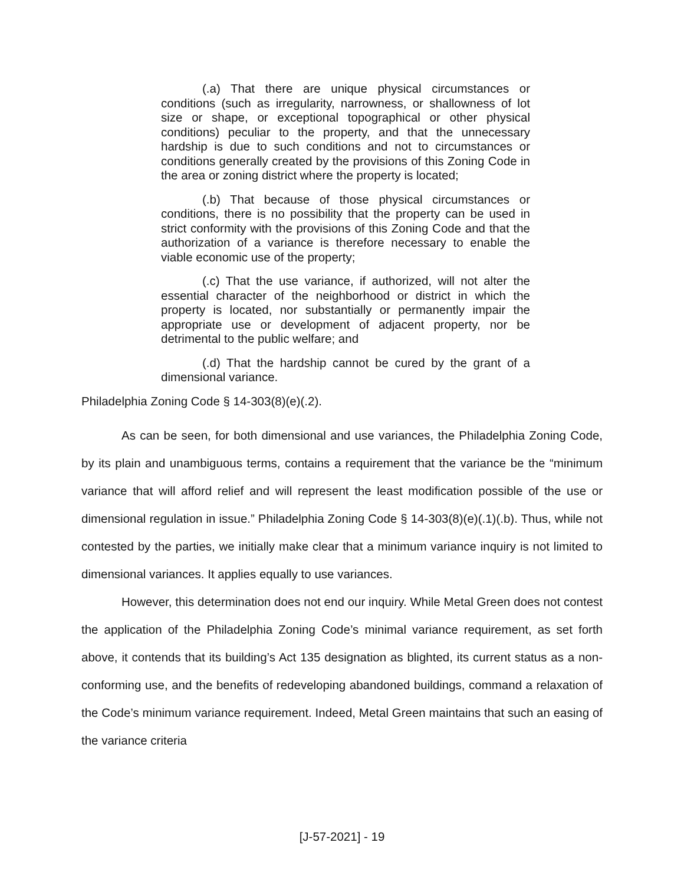(.a) That there are unique physical circumstances or conditions (such as irregularity, narrowness, or shallowness of lot size or shape, or exceptional topographical or other physical conditions) peculiar to the property, and that the unnecessary hardship is due to such conditions and not to circumstances or conditions generally created by the provisions of this Zoning Code in the area or zoning district where the property is located;
(.b) That because of those physical circumstances or conditions, there is no possibility that the property can be used in strict conformity with the provisions of this Zoning Code and that the authorization of a variance is therefore necessary to enable the viable economic use of the property;
(.c) That the use variance, if authorized, will not alter the essential character of the neighborhood or district in which the property is located, nor substantially or permanently impair the appropriate use or development of adjacent property, nor be detrimental to the public welfare; and
(.d) That the hardship cannot be cured by the grant of a dimensional variance.
Philadelphia Zoning Code § 14-303(8)(e)(.2).
As can be seen, for both dimensional and use variances, the Philadelphia Zoning Code, by its plain and unambiguous terms, contains a requirement that the variance be the “minimum variance that will afford relief and will represent the least modification possible of the use or dimensional regulation in issue.” Philadelphia Zoning Code § 14-303(8)(e)(.1)(.b). Thus, while not contested by the parties, we initially make clear that a minimum variance inquiry is not limited to dimensional variances. It applies equally to use variances.
However, this determination does not end our inquiry. While Metal Green does not contest the application of the Philadelphia Zoning Code’s minimal variance requirement, as set forth above, it contends that its building’s Act 135 designation as blighted, its current status as a non-conforming use, and the benefits of redeveloping abandoned buildings, command a relaxation of the Code’s minimum variance requirement. Indeed, Metal Green maintains that such an easing of the variance criteria
[J-57-2021] - 19